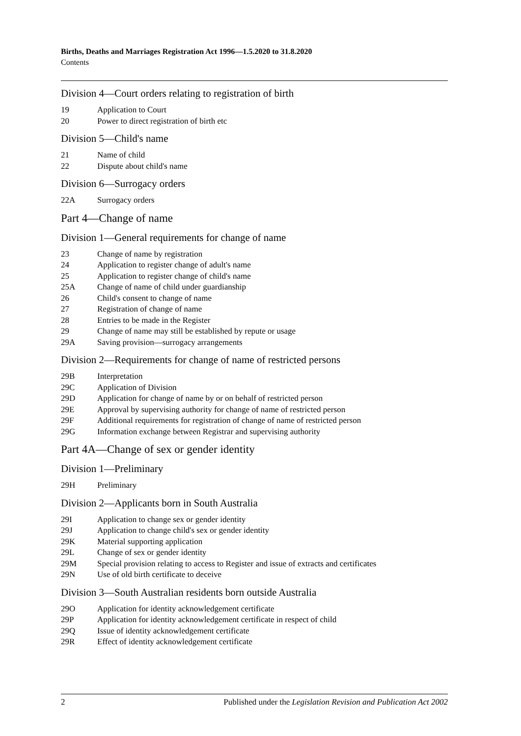Births, Deaths and Marriages Registration Act 1996—1.5.2020 to 31.8.2020
Contents
Division 4—Court orders relating to registration of birth
19 Application to Court
20 Power to direct registration of birth etc
Division 5—Child's name
21 Name of child
22 Dispute about child's name
Division 6—Surrogacy orders
22A Surrogacy orders
Part 4—Change of name
Division 1—General requirements for change of name
23 Change of name by registration
24 Application to register change of adult's name
25 Application to register change of child's name
25A Change of name of child under guardianship
26 Child's consent to change of name
27 Registration of change of name
28 Entries to be made in the Register
29 Change of name may still be established by repute or usage
29A Saving provision—surrogacy arrangements
Division 2—Requirements for change of name of restricted persons
29B Interpretation
29C Application of Division
29D Application for change of name by or on behalf of restricted person
29E Approval by supervising authority for change of name of restricted person
29F Additional requirements for registration of change of name of restricted person
29G Information exchange between Registrar and supervising authority
Part 4A—Change of sex or gender identity
Division 1—Preliminary
29H Preliminary
Division 2—Applicants born in South Australia
29I Application to change sex or gender identity
29J Application to change child's sex or gender identity
29K Material supporting application
29L Change of sex or gender identity
29M Special provision relating to access to Register and issue of extracts and certificates
29N Use of old birth certificate to deceive
Division 3—South Australian residents born outside Australia
29O Application for identity acknowledgement certificate
29P Application for identity acknowledgement certificate in respect of child
29Q Issue of identity acknowledgement certificate
29R Effect of identity acknowledgement certificate
2 Published under the Legislation Revision and Publication Act 2002